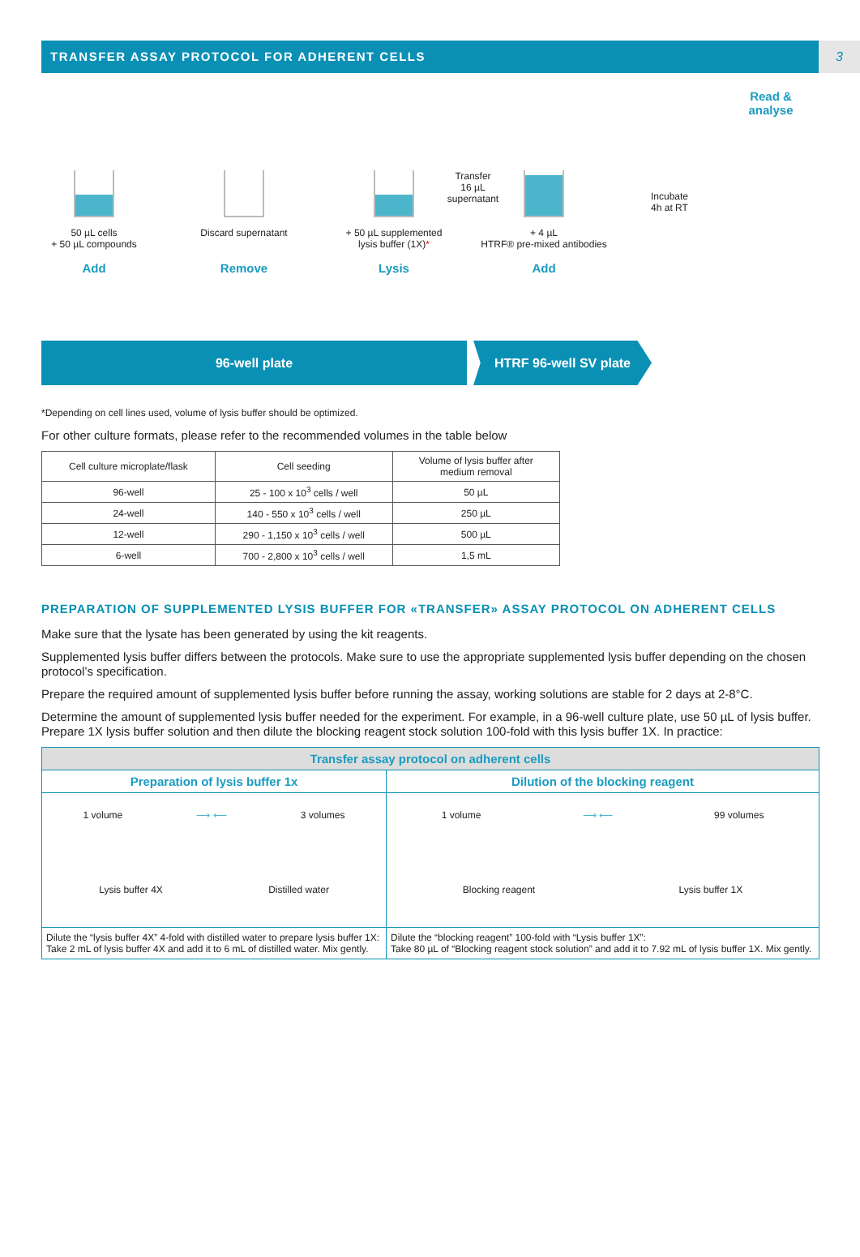TRANSFER ASSAY PROTOCOL FOR ADHERENT CELLS 3
50 µL cells
+ 50 µL compounds
Add
Discard supernatant
Remove
+ 50 µL supplemented
lysis buffer (1X)*
Lysis
Transfer
16 µL
supernatant
+ 4 µL
HTRF® pre-mixed antibodies
Add
Incubate
4h at RT
Read &
analyse
96-well plate HTRF 96-well SV plate
*Depending on cell lines used, volume of lysis buffer should be optimized.
For other culture formats, please refer to the recommended volumes in the table below
| Cell culture microplate/flask | Cell seeding | Volume of lysis buffer after medium removal |
| --- | --- | --- |
| 96-well | 25 - 100 x 10<sup>3</sup> cells / well | 50 µL |
| 24-well | 140 - 550 x 10<sup>3</sup> cells / well | 250 µL |
| 12-well | 290 - 1,150 x 10<sup>3</sup> cells / well | 500 µL |
| 6-well | 700 - 2,800 x 10<sup>3</sup> cells / well | 1,5 mL |
PREPARATION OF SUPPLEMENTED LYSIS BUFFER FOR «TRANSFER» ASSAY PROTOCOL ON ADHERENT CELLS
Make sure that the lysate has been generated by using the kit reagents.
Supplemented lysis buffer differs between the protocols. Make sure to use the appropriate supplemented lysis buffer depending on the chosen protocol’s specification.
Prepare the required amount of supplemented lysis buffer before running the assay, working solutions are stable for 2 days at 2-8°C.
Determine the amount of supplemented lysis buffer needed for the experiment. For example, in a 96-well culture plate, use 50 µL of lysis buffer. Prepare 1X lysis buffer solution and then dilute the blocking reagent stock solution 100-fold with this lysis buffer 1X. In practice:
| Transfer assay protocol on adherent cells | |
| Preparation of lysis buffer 1x | Dilution of the blocking reagent |
| 1 volume ⟶ ⟵ 3 volumes Lysis buffer 4X Distilled water | 1 volume ⟶ ⟵ 99 volumes Blocking reagent Lysis buffer 1X |
| Dilute the “lysis buffer 4X” 4-fold with distilled water to prepare lysis buffer 1X: Take 2 mL of lysis buffer 4X and add it to 6 mL of distilled water. Mix gently. | Dilute the “blocking reagent” 100-fold with “Lysis buffer 1X”: Take 80 µL of “Blocking reagent stock solution” and add it to 7.92 mL of lysis buffer 1X. Mix gently. |